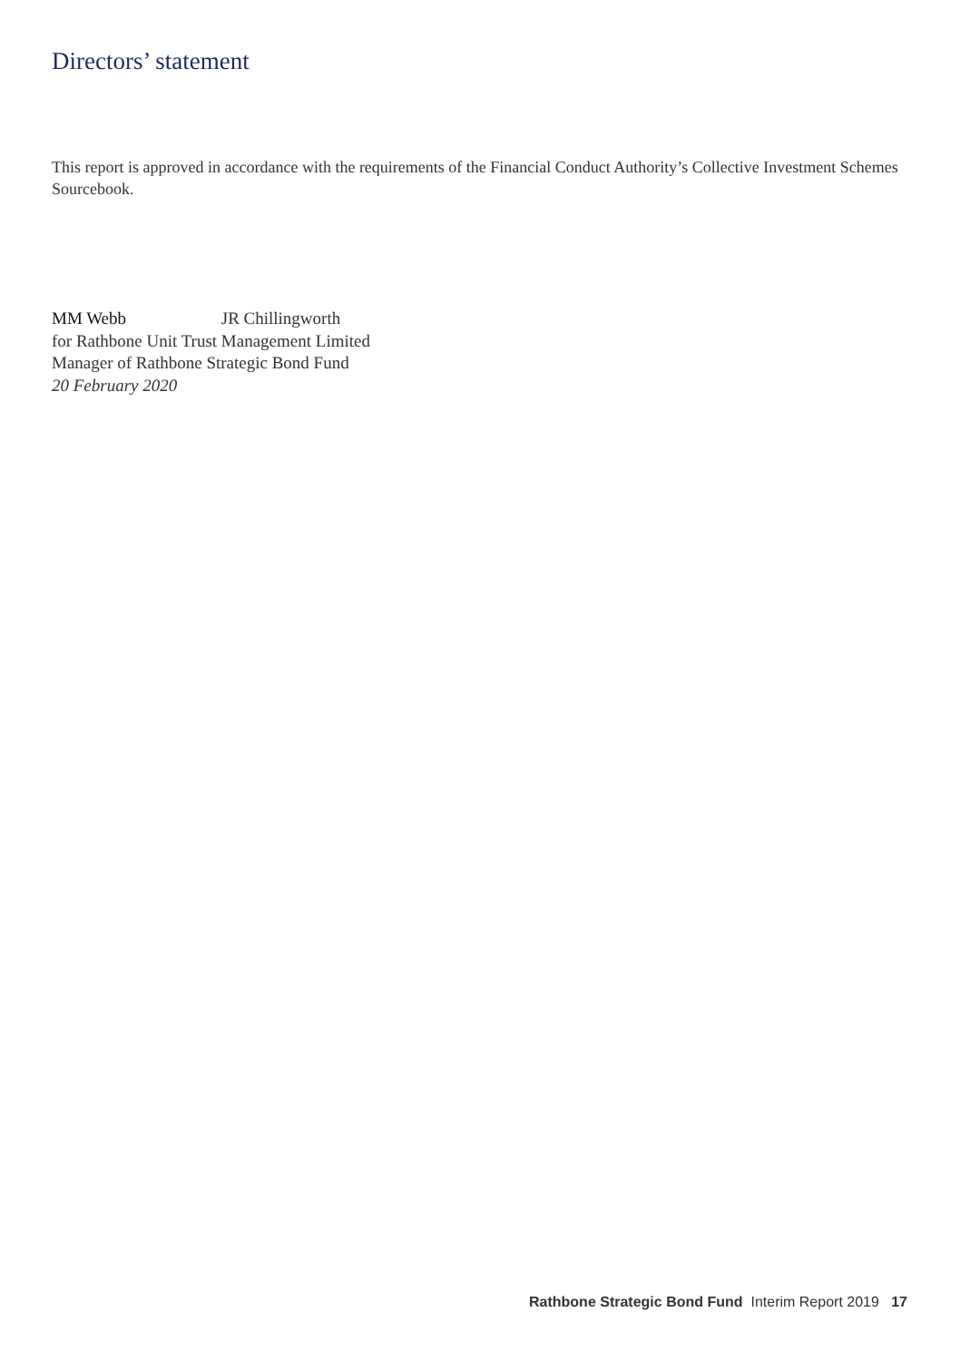Directors’ statement
This report is approved in accordance with the requirements of the Financial Conduct Authority’s Collective Investment Schemes Sourcebook.
MM Webb JR Chillingworth
for Rathbone Unit Trust Management Limited
Manager of Rathbone Strategic Bond Fund
20 February 2020
Rathbone Strategic Bond Fund Interim Report 2019 17